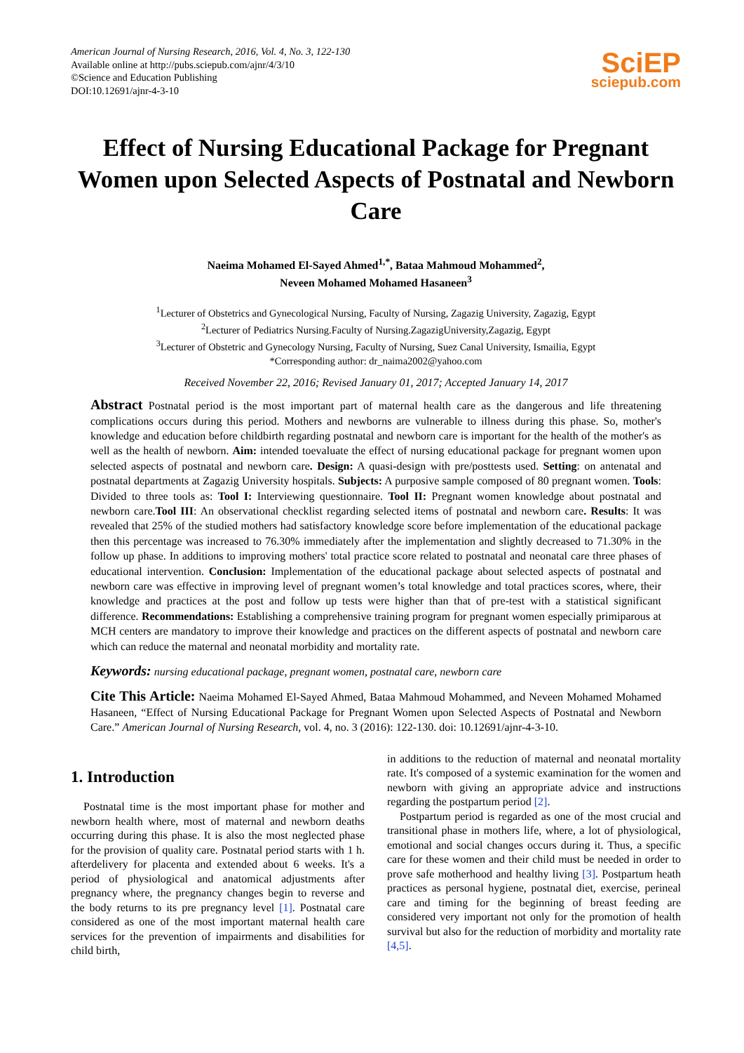American Journal of Nursing Research, 2016, Vol. 4, No. 3, 122-130
Available online at http://pubs.sciepub.com/ajnr/4/3/10
©Science and Education Publishing
DOI:10.12691/ajnr-4-3-10
SciEP
sciepub.com
Effect of Nursing Educational Package for Pregnant Women upon Selected Aspects of Postnatal and Newborn Care
Naeima Mohamed El-Sayed Ahmed<sup>1,*</sup>, Bataa Mahmoud Mohammed<sup>2</sup>,
Neveen Mohamed Mohamed Hasaneen<sup>3</sup>
<sup>1</sup> Lecturer of Obstetrics and Gynecological Nursing, Faculty of Nursing, Zagazig University, Zagazig, Egypt
<sup>2</sup> Lecturer of Pediatrics Nursing.Faculty of Nursing.ZagazigUniversity,Zagazig, Egypt
<sup>3</sup> Lecturer of Obstetric and Gynecology Nursing, Faculty of Nursing, Suez Canal University, Ismailia, Egypt
*Corresponding author: dr_naima2002@yahoo.com
Received November 22, 2016; Revised January 01, 2017; Accepted January 14, 2017
Abstract Postnatal period is the most important part of maternal health care as the dangerous and life threatening complications occurs during this period. Mothers and newborns are vulnerable to illness during this phase. So, mother's knowledge and education before childbirth regarding postnatal and newborn care is important for the health of the mother's as well as the health of newborn. Aim: intended toevaluate the effect of nursing educational package for pregnant women upon selected aspects of postnatal and newborn care. Design: A quasi-design with pre/posttests used. Setting: on antenatal and postnatal departments at Zagazig University hospitals. Subjects: A purposive sample composed of 80 pregnant women. Tools: Divided to three tools as: Tool I: Interviewing questionnaire. Tool II: Pregnant women knowledge about postnatal and newborn care.Tool III: An observational checklist regarding selected items of postnatal and newborn care. Results: It was revealed that 25% of the studied mothers had satisfactory knowledge score before implementation of the educational package then this percentage was increased to 76.30% immediately after the implementation and slightly decreased to 71.30% in the follow up phase. In additions to improving mothers' total practice score related to postnatal and neonatal care three phases of educational intervention. Conclusion: Implementation of the educational package about selected aspects of postnatal and newborn care was effective in improving level of pregnant women’s total knowledge and total practices scores, where, their knowledge and practices at the post and follow up tests were higher than that of pre-test with a statistical significant difference. Recommendations: Establishing a comprehensive training program for pregnant women especially primiparous at MCH centers are mandatory to improve their knowledge and practices on the different aspects of postnatal and newborn care which can reduce the maternal and neonatal morbidity and mortality rate.
Keywords: nursing educational package, pregnant women, postnatal care, newborn care
Cite This Article: Naeima Mohamed El-Sayed Ahmed, Bataa Mahmoud Mohammed, and Neveen Mohamed Mohamed Hasaneen, “Effect of Nursing Educational Package for Pregnant Women upon Selected Aspects of Postnatal and Newborn Care.” American Journal of Nursing Research, vol. 4, no. 3 (2016): 122-130. doi: 10.12691/ajnr-4-3-10.
1. Introduction
Postnatal time is the most important phase for mother and newborn health where, most of maternal and newborn deaths occurring during this phase. It is also the most neglected phase for the provision of quality care. Postnatal period starts with 1 h. afterdelivery for placenta and extended about 6 weeks. It's a period of physiological and anatomical adjustments after pregnancy where, the pregnancy changes begin to reverse and the body returns to its pre pregnancy level [1]. Postnatal care considered as one of the most important maternal health care services for the prevention of impairments and disabilities for child birth,
in additions to the reduction of maternal and neonatal mortality rate. It's composed of a systemic examination for the women and newborn with giving an appropriate advice and instructions regarding the postpartum period [2].
Postpartum period is regarded as one of the most crucial and transitional phase in mothers life, where, a lot of physiological, emotional and social changes occurs during it. Thus, a specific care for these women and their child must be needed in order to prove safe motherhood and healthy living [3]. Postpartum heath practices as personal hygiene, postnatal diet, exercise, perineal care and timing for the beginning of breast feeding are considered very important not only for the promotion of health survival but also for the reduction of morbidity and mortality rate [4,5].